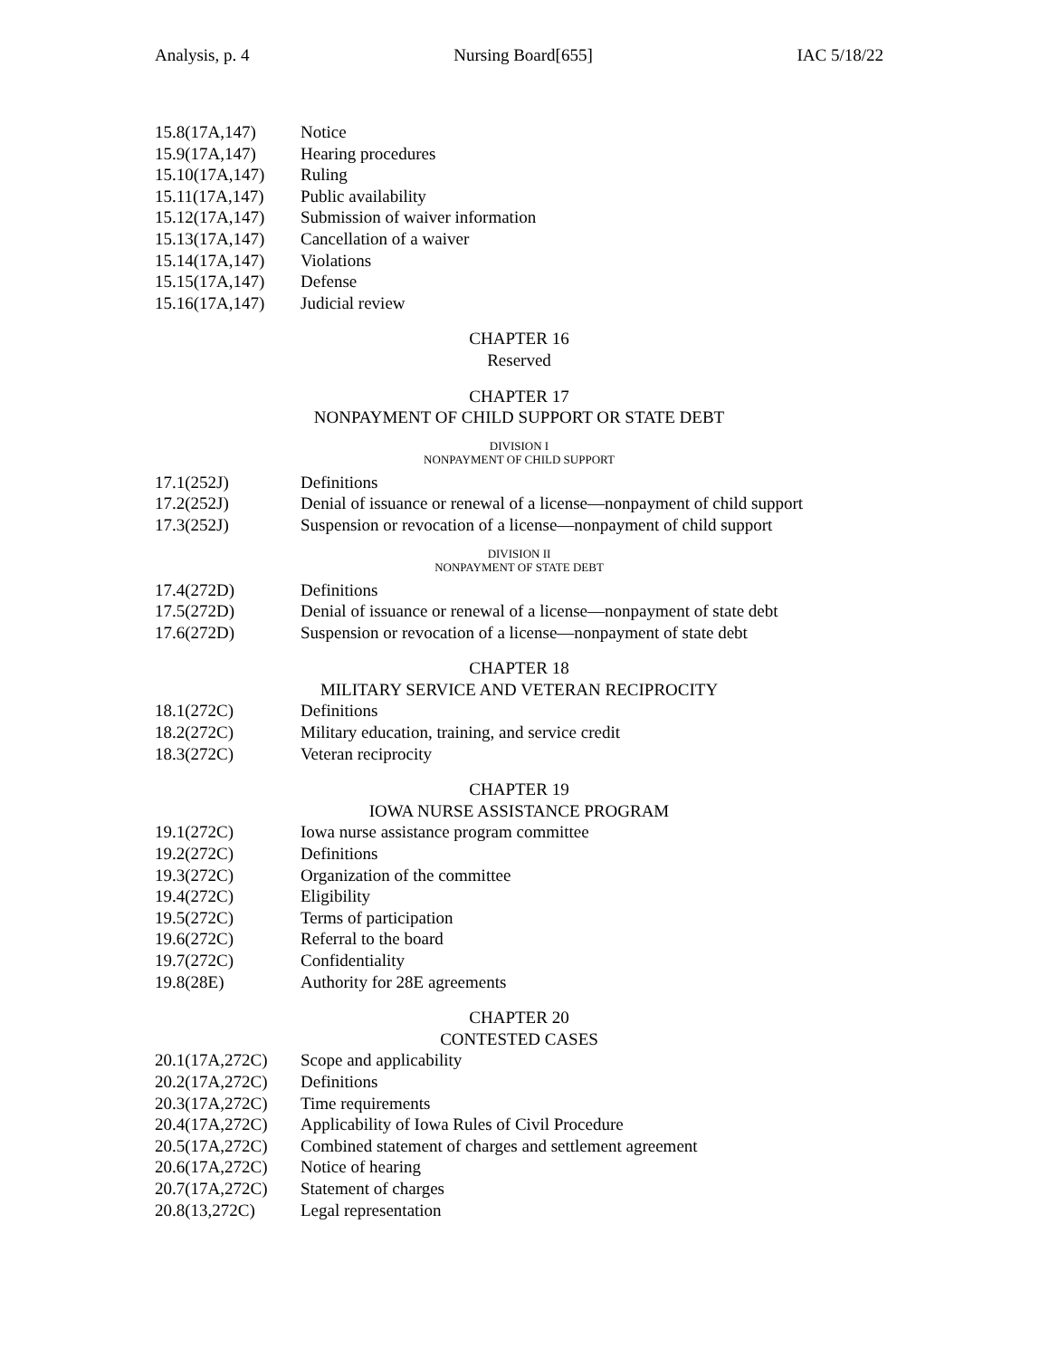Analysis, p. 4 Nursing Board[655] IAC 5/18/22
15.8(17A,147) Notice
15.9(17A,147) Hearing procedures
15.10(17A,147) Ruling
15.11(17A,147) Public availability
15.12(17A,147) Submission of waiver information
15.13(17A,147) Cancellation of a waiver
15.14(17A,147) Violations
15.15(17A,147) Defense
15.16(17A,147) Judicial review
CHAPTER 16
Reserved
CHAPTER 17
NONPAYMENT OF CHILD SUPPORT OR STATE DEBT
DIVISION I
NONPAYMENT OF CHILD SUPPORT
17.1(252J) Definitions
17.2(252J) Denial of issuance or renewal of a license—nonpayment of child support
17.3(252J) Suspension or revocation of a license—nonpayment of child support
DIVISION II
NONPAYMENT OF STATE DEBT
17.4(272D) Definitions
17.5(272D) Denial of issuance or renewal of a license—nonpayment of state debt
17.6(272D) Suspension or revocation of a license—nonpayment of state debt
CHAPTER 18
MILITARY SERVICE AND VETERAN RECIPROCITY
18.1(272C) Definitions
18.2(272C) Military education, training, and service credit
18.3(272C) Veteran reciprocity
CHAPTER 19
IOWA NURSE ASSISTANCE PROGRAM
19.1(272C) Iowa nurse assistance program committee
19.2(272C) Definitions
19.3(272C) Organization of the committee
19.4(272C) Eligibility
19.5(272C) Terms of participation
19.6(272C) Referral to the board
19.7(272C) Confidentiality
19.8(28E) Authority for 28E agreements
CHAPTER 20
CONTESTED CASES
20.1(17A,272C) Scope and applicability
20.2(17A,272C) Definitions
20.3(17A,272C) Time requirements
20.4(17A,272C) Applicability of Iowa Rules of Civil Procedure
20.5(17A,272C) Combined statement of charges and settlement agreement
20.6(17A,272C) Notice of hearing
20.7(17A,272C) Statement of charges
20.8(13,272C) Legal representation